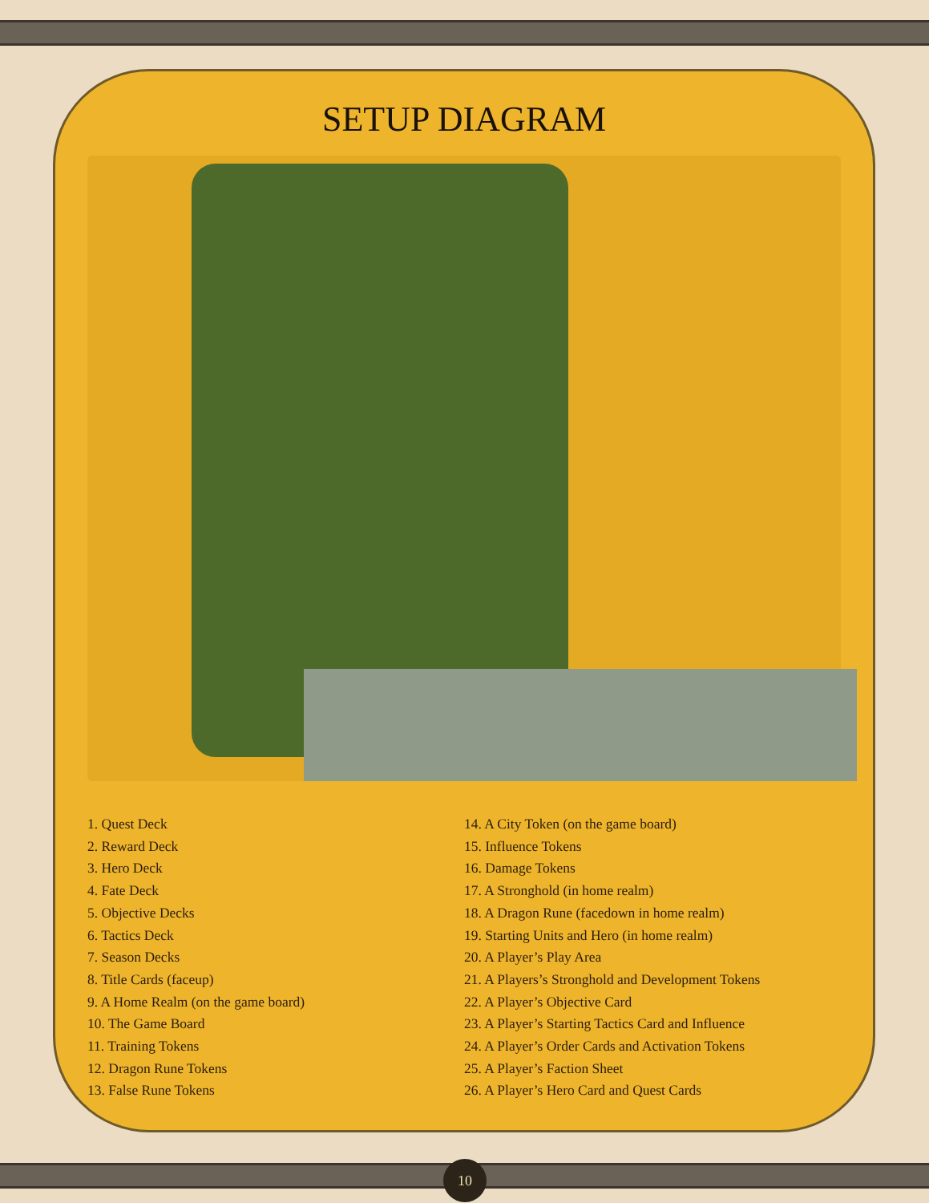SETUP DIAGRAM
1. Quest Deck
2. Reward Deck
3. Hero Deck
4. Fate Deck
5. Objective Decks
6. Tactics Deck
7. Season Decks
8. Title Cards (faceup)
9. A Home Realm (on the game board)
10. The Game Board
11. Training Tokens
12. Dragon Rune Tokens
13. False Rune Tokens
14. A City Token (on the game board)
15. Influence Tokens
16. Damage Tokens
17. A Stronghold (in home realm)
18. A Dragon Rune (facedown in home realm)
19. Starting Units and Hero (in home realm)
20. A Player’s Play Area
21. A Players’s Stronghold and Development Tokens
22. A Player’s Objective Card
23. A Player’s Starting Tactics Card and Influence
24. A Player’s Order Cards and Activation Tokens
25. A Player’s Faction Sheet
26. A Player’s Hero Card and Quest Cards
10